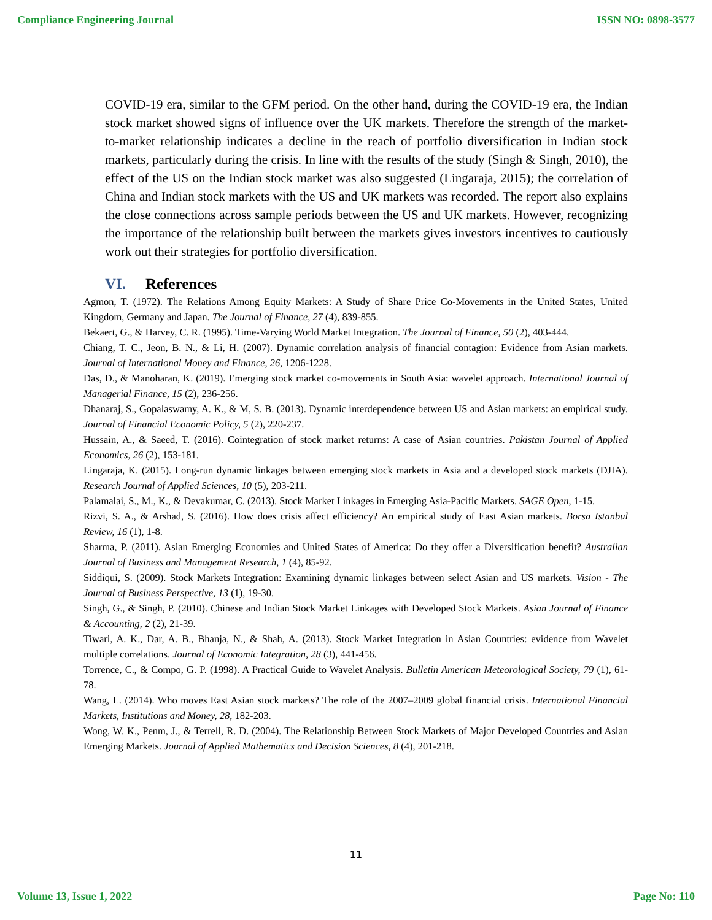Compliance Engineering Journal ISSN NO: 0898-3577
COVID-19 era, similar to the GFM period. On the other hand, during the COVID-19 era, the Indian stock market showed signs of influence over the UK markets. Therefore the strength of the market-to-market relationship indicates a decline in the reach of portfolio diversification in Indian stock markets, particularly during the crisis. In line with the results of the study (Singh & Singh, 2010), the effect of the US on the Indian stock market was also suggested (Lingaraja, 2015); the correlation of China and Indian stock markets with the US and UK markets was recorded. The report also explains the close connections across sample periods between the US and UK markets. However, recognizing the importance of the relationship built between the markets gives investors incentives to cautiously work out their strategies for portfolio diversification.
VI. References
Agmon, T. (1972). The Relations Among Equity Markets: A Study of Share Price Co-Movements in the United States, United Kingdom, Germany and Japan. The Journal of Finance, 27 (4), 839-855.
Bekaert, G., & Harvey, C. R. (1995). Time-Varying World Market Integration. The Journal of Finance, 50 (2), 403-444.
Chiang, T. C., Jeon, B. N., & Li, H. (2007). Dynamic correlation analysis of financial contagion: Evidence from Asian markets. Journal of International Money and Finance, 26, 1206-1228.
Das, D., & Manoharan, K. (2019). Emerging stock market co-movements in South Asia: wavelet approach. International Journal of Managerial Finance, 15 (2), 236-256.
Dhanaraj, S., Gopalaswamy, A. K., & M, S. B. (2013). Dynamic interdependence between US and Asian markets: an empirical study. Journal of Financial Economic Policy, 5 (2), 220-237.
Hussain, A., & Saeed, T. (2016). Cointegration of stock market returns: A case of Asian countries. Pakistan Journal of Applied Economics, 26 (2), 153-181.
Lingaraja, K. (2015). Long-run dynamic linkages between emerging stock markets in Asia and a developed stock markets (DJIA). Research Journal of Applied Sciences, 10 (5), 203-211.
Palamalai, S., M., K., & Devakumar, C. (2013). Stock Market Linkages in Emerging Asia-Pacific Markets. SAGE Open, 1-15.
Rizvi, S. A., & Arshad, S. (2016). How does crisis affect efficiency? An empirical study of East Asian markets. Borsa Istanbul Review, 16 (1), 1-8.
Sharma, P. (2011). Asian Emerging Economies and United States of America: Do they offer a Diversification benefit? Australian Journal of Business and Management Research, 1 (4), 85-92.
Siddiqui, S. (2009). Stock Markets Integration: Examining dynamic linkages between select Asian and US markets. Vision - The Journal of Business Perspective, 13 (1), 19-30.
Singh, G., & Singh, P. (2010). Chinese and Indian Stock Market Linkages with Developed Stock Markets. Asian Journal of Finance & Accounting, 2 (2), 21-39.
Tiwari, A. K., Dar, A. B., Bhanja, N., & Shah, A. (2013). Stock Market Integration in Asian Countries: evidence from Wavelet multiple correlations. Journal of Economic Integration, 28 (3), 441-456.
Torrence, C., & Compo, G. P. (1998). A Practical Guide to Wavelet Analysis. Bulletin American Meteorological Society, 79 (1), 61-78.
Wang, L. (2014). Who moves East Asian stock markets? The role of the 2007–2009 global financial crisis. International Financial Markets, Institutions and Money, 28, 182-203.
Wong, W. K., Penm, J., & Terrell, R. D. (2004). The Relationship Between Stock Markets of Major Developed Countries and Asian Emerging Markets. Journal of Applied Mathematics and Decision Sciences, 8 (4), 201-218.
11
Volume 13, Issue 1, 2022 Page No: 110